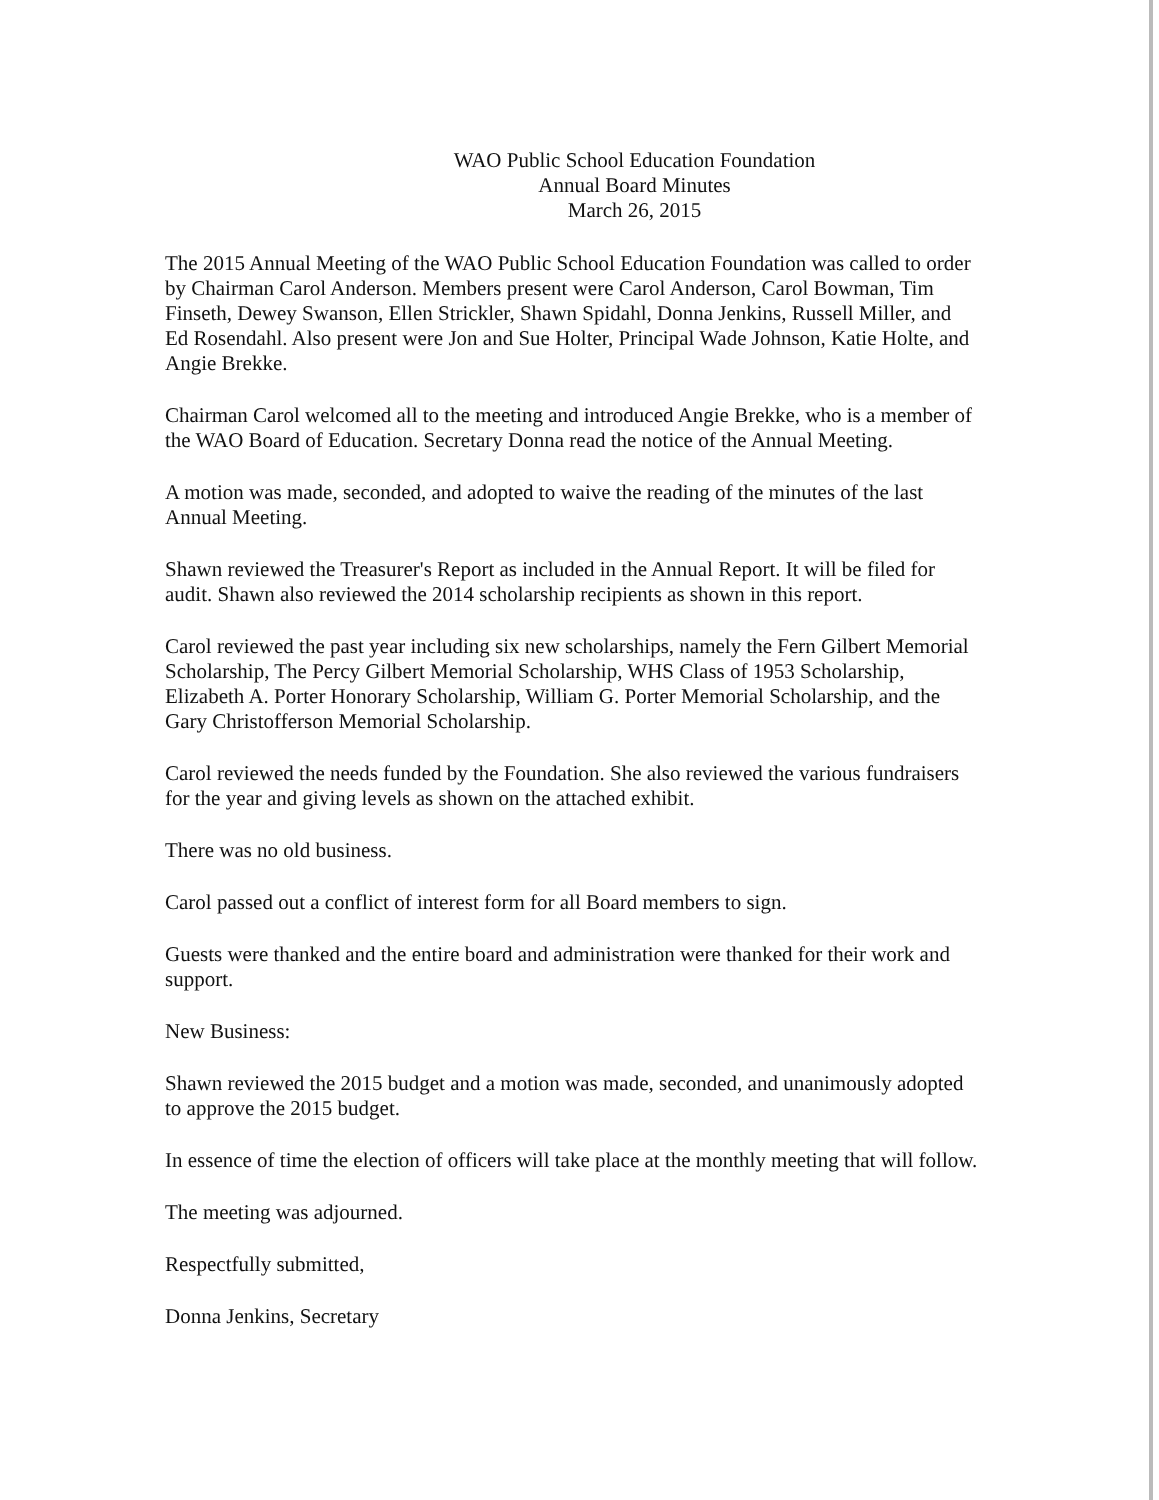WAO Public School Education Foundation
Annual Board Minutes
March 26, 2015
The 2015 Annual Meeting of the WAO Public School Education Foundation was called to order by Chairman Carol Anderson. Members present were Carol Anderson, Carol Bowman, Tim Finseth, Dewey Swanson, Ellen Strickler, Shawn Spidahl, Donna Jenkins, Russell Miller, and Ed Rosendahl. Also present were Jon and Sue Holter, Principal Wade Johnson, Katie Holte, and Angie Brekke.
Chairman Carol welcomed all to the meeting and introduced Angie Brekke, who is a member of the WAO Board of Education. Secretary Donna read the notice of the Annual Meeting.
A motion was made, seconded, and adopted to waive the reading of the minutes of the last Annual Meeting.
Shawn reviewed the Treasurer's Report as included in the Annual Report. It will be filed for audit. Shawn also reviewed the 2014 scholarship recipients as shown in this report.
Carol reviewed the past year including six new scholarships, namely the Fern Gilbert Memorial Scholarship, The Percy Gilbert Memorial Scholarship, WHS Class of 1953 Scholarship, Elizabeth A. Porter Honorary Scholarship, William G. Porter Memorial Scholarship, and the Gary Christofferson Memorial Scholarship.
Carol reviewed the needs funded by the Foundation. She also reviewed the various fundraisers for the year and giving levels as shown on the attached exhibit.
There was no old business.
Carol passed out a conflict of interest form for all Board members to sign.
Guests were thanked and the entire board and administration were thanked for their work and support.
New Business:
Shawn reviewed the 2015 budget and a motion was made, seconded, and unanimously adopted to approve the 2015 budget.
In essence of time the election of officers will take place at the monthly meeting that will follow.
The meeting was adjourned.
Respectfully submitted,
Donna Jenkins, Secretary